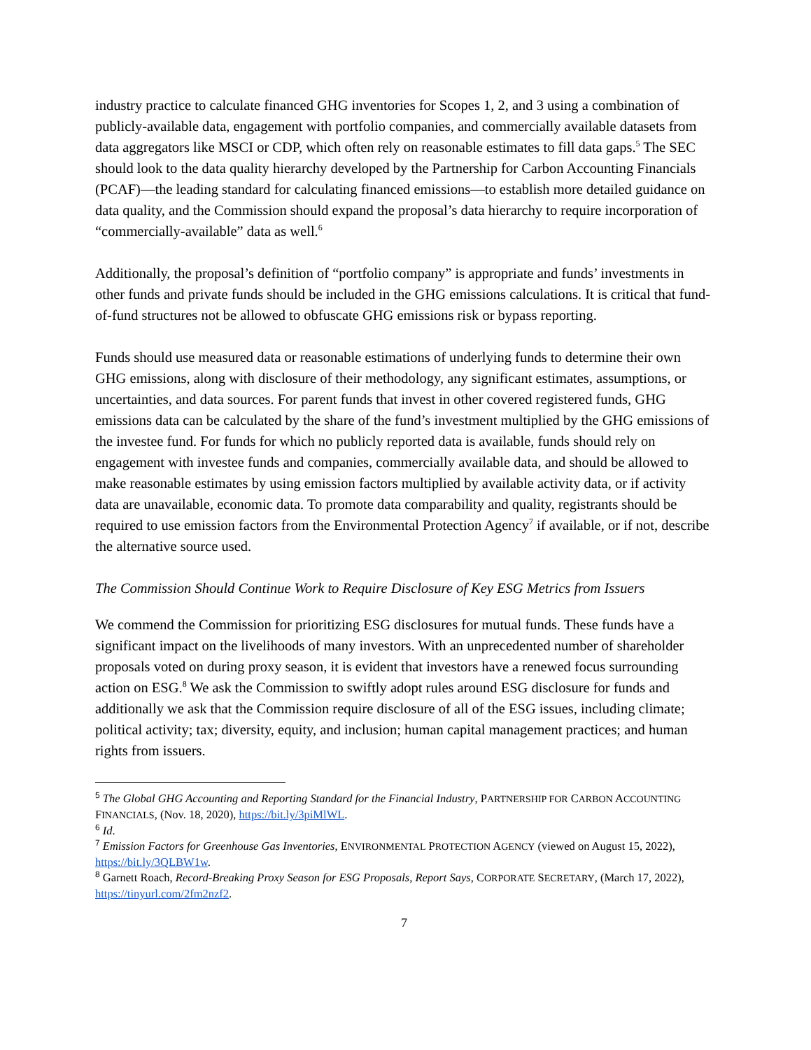industry practice to calculate financed GHG inventories for Scopes 1, 2, and 3 using a combination of publicly-available data, engagement with portfolio companies, and commercially available datasets from data aggregators like MSCI or CDP, which often rely on reasonable estimates to fill data gaps.<sup>5</sup> The SEC should look to the data quality hierarchy developed by the Partnership for Carbon Accounting Financials (PCAF)—the leading standard for calculating financed emissions—to establish more detailed guidance on data quality, and the Commission should expand the proposal’s data hierarchy to require incorporation of “commercially-available” data as well.<sup>6</sup>
Additionally, the proposal’s definition of “portfolio company” is appropriate and funds’ investments in other funds and private funds should be included in the GHG emissions calculations. It is critical that fund-of-fund structures not be allowed to obfuscate GHG emissions risk or bypass reporting.
Funds should use measured data or reasonable estimations of underlying funds to determine their own GHG emissions, along with disclosure of their methodology, any significant estimates, assumptions, or uncertainties, and data sources. For parent funds that invest in other covered registered funds, GHG emissions data can be calculated by the share of the fund’s investment multiplied by the GHG emissions of the investee fund. For funds for which no publicly reported data is available, funds should rely on engagement with investee funds and companies, commercially available data, and should be allowed to make reasonable estimates by using emission factors multiplied by available activity data, or if activity data are unavailable, economic data. To promote data comparability and quality, registrants should be required to use emission factors from the Environmental Protection Agency<sup>7</sup> if available, or if not, describe the alternative source used.
The Commission Should Continue Work to Require Disclosure of Key ESG Metrics from Issuers
We commend the Commission for prioritizing ESG disclosures for mutual funds. These funds have a significant impact on the livelihoods of many investors. With an unprecedented number of shareholder proposals voted on during proxy season, it is evident that investors have a renewed focus surrounding action on ESG.<sup>8</sup> We ask the Commission to swiftly adopt rules around ESG disclosure for funds and additionally we ask that the Commission require disclosure of all of the ESG issues, including climate; political activity; tax; diversity, equity, and inclusion; human capital management practices; and human rights from issuers.
<sup>5</sup> The Global GHG Accounting and Reporting Standard for the Financial Industry, PARTNERSHIP FOR CARBON ACCOUNTING FINANCIALS, (Nov. 18, 2020), https://bit.ly/3piMlWL.
<sup>6</sup> Id.
<sup>7</sup> Emission Factors for Greenhouse Gas Inventories, ENVIRONMENTAL PROTECTION AGENCY (viewed on August 15, 2022), https://bit.ly/3QLBW1w.
<sup>8</sup> Garnett Roach, Record-Breaking Proxy Season for ESG Proposals, Report Says, CORPORATE SECRETARY, (March 17, 2022), https://tinyurl.com/2fm2nzf2.
7